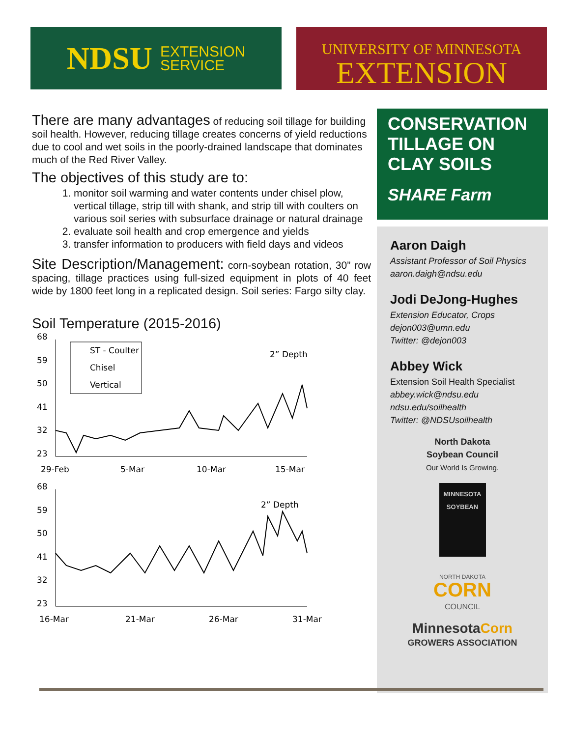NDSU EXTENSION
SERVICE
UNIVERSITY OF MINNESOTA
EXTENSION
There are many advantages of reducing soil tillage for building soil health. However, reducing tillage creates concerns of yield reductions due to cool and wet soils in the poorly-drained landscape that dominates much of the Red River Valley.
The objectives of this study are to:
1. monitor soil warming and water contents under chisel plow, vertical tillage, strip till with shank, and strip till with coulters on various soil series with subsurface drainage or natural drainage
2. evaluate soil health and crop emergence and yields
3. transfer information to producers with field days and videos
Site Description/Management: corn-soybean rotation, 30” row spacing, tillage practices using full-sized equipment in plots of 40 feet wide by 1800 feet long in a replicated design. Soil series: Fargo silty clay.
Soil Temperature (2015-2016)
68
59
50
41
32
23
ST - Coulter
Chisel
Vertical
2” Depth
29-Feb
5-Mar
10-Mar
15-Mar
68
59
50
41
32
23
2” Depth
16-Mar
21-Mar
26-Mar
31-Mar
CONSERVATION TILLAGE ON CLAY SOILS
SHARE Farm
Aaron Daigh
Assistant Professor of Soil Physics
aaron.daigh@ndsu.edu
Jodi DeJong-Hughes
Extension Educator, Crops
dejon003@umn.edu
Twitter: @dejon003
Abbey Wick
Extension Soil Health Specialist
abbey.wick@ndsu.edu
ndsu.edu/soilhealth
Twitter: @NDSUsoilhealth
North Dakota
Soybean Council
Our World Is Growing.
MINNESOTA SOYBEAN
NORTH DAKOTA
CORN
COUNCIL
MinnesotaCorn
GROWERS ASSOCIATION